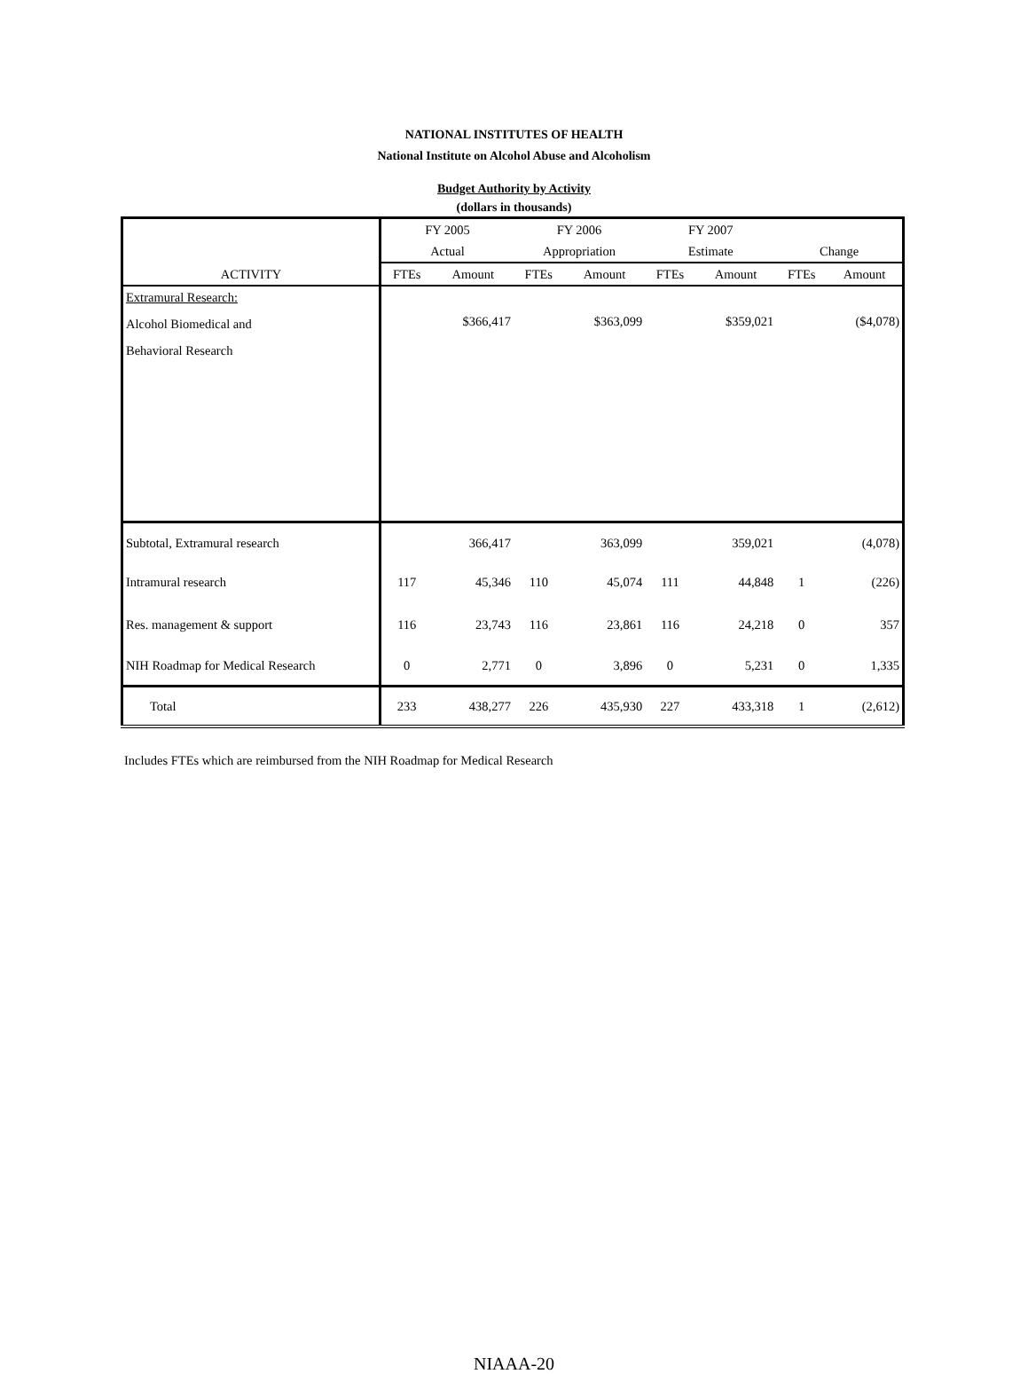NATIONAL INSTITUTES OF HEALTH
National Institute on Alcohol Abuse and Alcoholism
Budget Authority by Activity
(dollars in thousands)
| | FY 2005 | | FY 2006 | | FY 2007 | | | |
| --- | --- | --- | --- | --- | --- | --- | --- | --- |
| | Actual | | Appropriation | | Estimate | | Change | |
| ACTIVITY | FTEs | Amount | FTEs | Amount | FTEs | Amount | FTEs | Amount |
| Extramural Research: | | | | | | | | |
| Alcohol Biomedical and | | $366,417 | | $363,099 | | $359,021 | | ($4,078) |
| Behavioral Research | | | | | | | | |
| Subtotal, Extramural research | | 366,417 | | 363,099 | | 359,021 | | (4,078) |
| Intramural research | 117 | 45,346 | 110 | 45,074 | 111 | 44,848 | 1 | (226) |
| Res. management & support | 116 | 23,743 | 116 | 23,861 | 116 | 24,218 | 0 | 357 |
| NIH Roadmap for Medical Research | 0 | 2,771 | 0 | 3,896 | 0 | 5,231 | 0 | 1,335 |
| Total | 233 | 438,277 | 226 | 435,930 | 227 | 433,318 | 1 | (2,612) |
Includes FTEs which are reimbursed from the NIH Roadmap for Medical Research
NIAAA-20